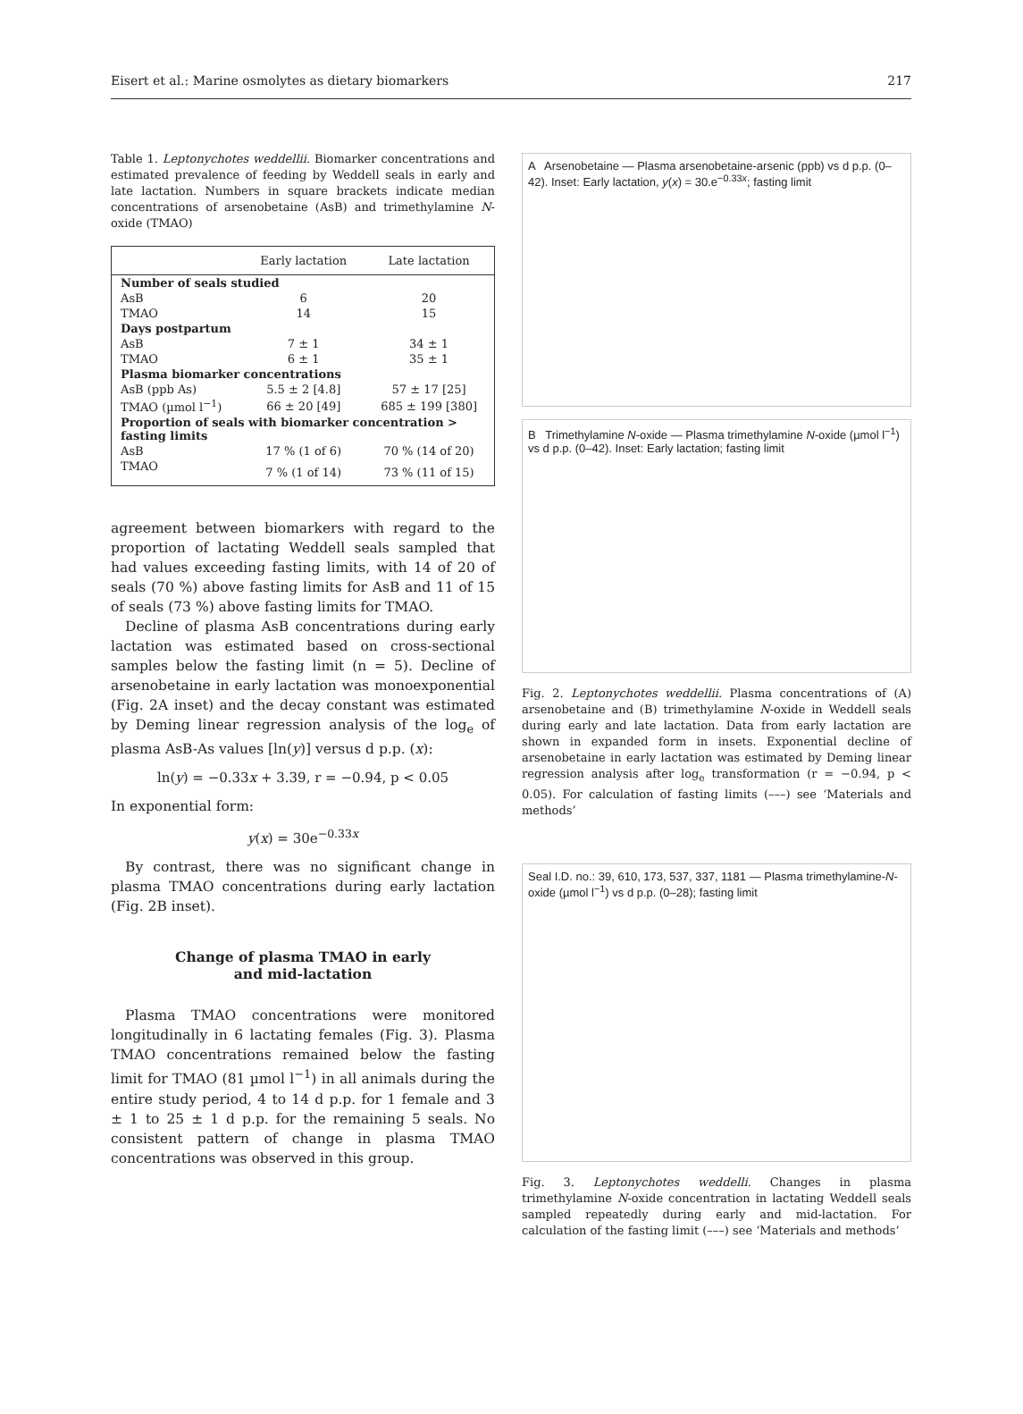Eisert et al.: Marine osmolytes as dietary biomarkers 217
Table 1. Leptonychotes weddellii. Biomarker concentrations and estimated prevalence of feeding by Weddell seals in early and late lactation. Numbers in square brackets indicate median concentrations of arsenobetaine (AsB) and trimethylamine N-oxide (TMAO)
| | Early lactation | Late lactation |
| --- | --- | --- |
| Number of seals studied | | |
| AsB | 6 | 20 |
| TMAO | 14 | 15 |
| Days postpartum | | |
| AsB | 7 ± 1 | 34 ± 1 |
| TMAO | 6 ± 1 | 35 ± 1 |
| Plasma biomarker concentrations | | |
| AsB (ppb As) | 5.5 ± 2 [4.8] | 57 ± 17 [25] |
| TMAO (µmol l<sup>−1</sup>) | 66 ± 20 [49] | 685 ± 199 [380] |
| Proportion of seals with biomarker concentration > fasting limits | | |
| AsB | 17 % (1 of 6) | 70 % (14 of 20) |
| TMAO | 7 % (1 of 14) | 73 % (11 of 15) |
agreement between biomarkers with regard to the proportion of lactating Weddell seals sampled that had values exceeding fasting limits, with 14 of 20 of seals (70 %) above fasting limits for AsB and 11 of 15 of seals (73 %) above fasting limits for TMAO.
Decline of plasma AsB concentrations during early lactation was estimated based on cross-sectional samples below the fasting limit (n = 5). Decline of arsenobetaine in early lactation was monoexponential (Fig. 2A inset) and the decay constant was estimated by Deming linear regression analysis of the log<sub>e</sub> of plasma AsB-As values [ln(y)] versus d p.p. (x):
ln(y) = −0.33x + 3.39, r = −0.94, p < 0.05
In exponential form:
y(x) = 30e<sup>−0.33x</sup>
By contrast, there was no significant change in plasma TMAO concentrations during early lactation (Fig. 2B inset).
Change of plasma TMAO in early
and mid-lactation
Plasma TMAO concentrations were monitored longitudinally in 6 lactating females (Fig. 3). Plasma TMAO concentrations remained below the fasting limit for TMAO (81 µmol l<sup>−1</sup>) in all animals during the entire study period, 4 to 14 d p.p. for 1 female and 3 ± 1 to 25 ± 1 d p.p. for the remaining 5 seals. No consistent pattern of change in plasma TMAO concentrations was observed in this group.
A Arsenobetaine — Plasma arsenobetaine-arsenic (ppb) vs d p.p. (0–42). Inset: Early lactation, y(x) = 30.e<sup>−0.33x</sup>; fasting limit
B Trimethylamine N-oxide — Plasma trimethylamine N-oxide (µmol l<sup>−1</sup>) vs d p.p. (0–42). Inset: Early lactation; fasting limit
Fig. 2. Leptonychotes weddellii. Plasma concentrations of (A) arsenobetaine and (B) trimethylamine N-oxide in Weddell seals during early and late lactation. Data from early lactation are shown in expanded form in insets. Exponential decline of arsenobetaine in early lactation was estimated by Deming linear regression analysis after log<sub>e</sub> transformation (r = −0.94, p < 0.05). For calculation of fasting limits (–––) see ‘Materials and methods’
Seal I.D. no.: 39, 610, 173, 537, 337, 1181 — Plasma trimethylamine-N-oxide (µmol l<sup>−1</sup>) vs d p.p. (0–28); fasting limit
Fig. 3. Leptonychotes weddelli. Changes in plasma trimethylamine N-oxide concentration in lactating Weddell seals sampled repeatedly during early and mid-lactation. For calculation of the fasting limit (–––) see ‘Materials and methods’